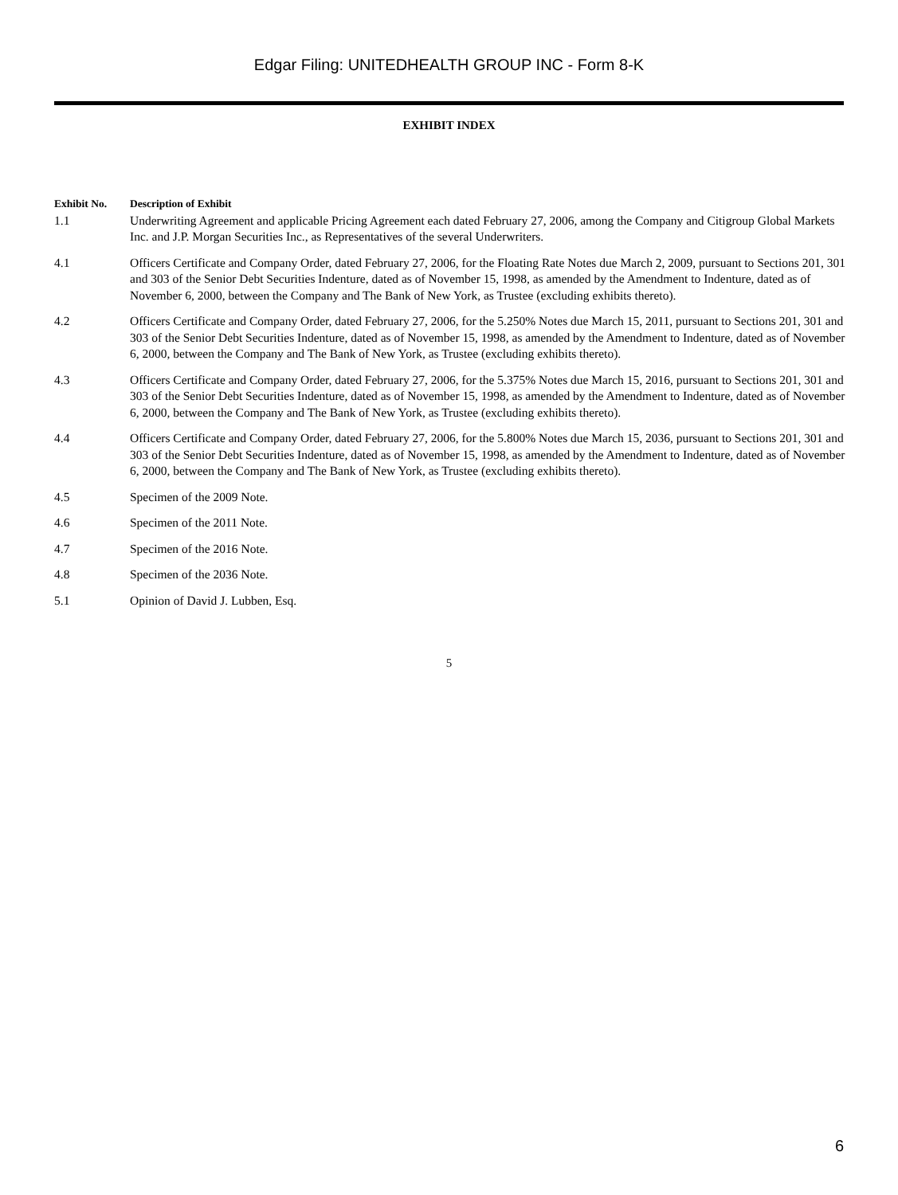Edgar Filing: UNITEDHEALTH GROUP INC - Form 8-K
EXHIBIT INDEX
| Exhibit No. | Description of Exhibit |
| --- | --- |
| 1.1 | Underwriting Agreement and applicable Pricing Agreement each dated February 27, 2006, among the Company and Citigroup Global Markets Inc. and J.P. Morgan Securities Inc., as Representatives of the several Underwriters. |
| 4.1 | Officers Certificate and Company Order, dated February 27, 2006, for the Floating Rate Notes due March 2, 2009, pursuant to Sections 201, 301 and 303 of the Senior Debt Securities Indenture, dated as of November 15, 1998, as amended by the Amendment to Indenture, dated as of November 6, 2000, between the Company and The Bank of New York, as Trustee (excluding exhibits thereto). |
| 4.2 | Officers Certificate and Company Order, dated February 27, 2006, for the 5.250% Notes due March 15, 2011, pursuant to Sections 201, 301 and 303 of the Senior Debt Securities Indenture, dated as of November 15, 1998, as amended by the Amendment to Indenture, dated as of November 6, 2000, between the Company and The Bank of New York, as Trustee (excluding exhibits thereto). |
| 4.3 | Officers Certificate and Company Order, dated February 27, 2006, for the 5.375% Notes due March 15, 2016, pursuant to Sections 201, 301 and 303 of the Senior Debt Securities Indenture, dated as of November 15, 1998, as amended by the Amendment to Indenture, dated as of November 6, 2000, between the Company and The Bank of New York, as Trustee (excluding exhibits thereto). |
| 4.4 | Officers Certificate and Company Order, dated February 27, 2006, for the 5.800% Notes due March 15, 2036, pursuant to Sections 201, 301 and 303 of the Senior Debt Securities Indenture, dated as of November 15, 1998, as amended by the Amendment to Indenture, dated as of November 6, 2000, between the Company and The Bank of New York, as Trustee (excluding exhibits thereto). |
| 4.5 | Specimen of the 2009 Note. |
| 4.6 | Specimen of the 2011 Note. |
| 4.7 | Specimen of the 2016 Note. |
| 4.8 | Specimen of the 2036 Note. |
| 5.1 | Opinion of David J. Lubben, Esq. |
5
6